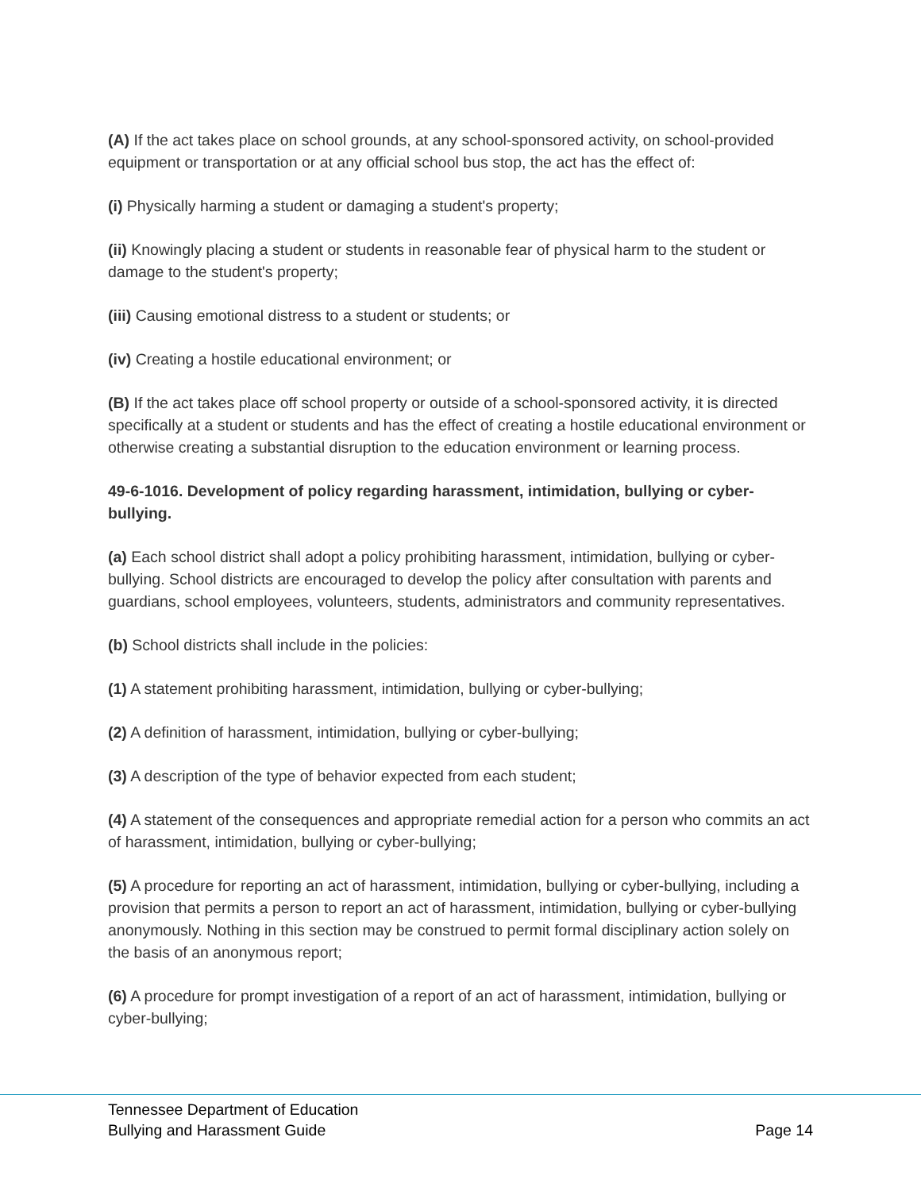(A) If the act takes place on school grounds, at any school-sponsored activity, on school-provided equipment or transportation or at any official school bus stop, the act has the effect of:
(i) Physically harming a student or damaging a student's property;
(ii) Knowingly placing a student or students in reasonable fear of physical harm to the student or damage to the student's property;
(iii) Causing emotional distress to a student or students; or
(iv) Creating a hostile educational environment; or
(B) If the act takes place off school property or outside of a school-sponsored activity, it is directed specifically at a student or students and has the effect of creating a hostile educational environment or otherwise creating a substantial disruption to the education environment or learning process.
49-6-1016. Development of policy regarding harassment, intimidation, bullying or cyber-bullying.
(a) Each school district shall adopt a policy prohibiting harassment, intimidation, bullying or cyber-bullying. School districts are encouraged to develop the policy after consultation with parents and guardians, school employees, volunteers, students, administrators and community representatives.
(b) School districts shall include in the policies:
(1) A statement prohibiting harassment, intimidation, bullying or cyber-bullying;
(2) A definition of harassment, intimidation, bullying or cyber-bullying;
(3) A description of the type of behavior expected from each student;
(4) A statement of the consequences and appropriate remedial action for a person who commits an act of harassment, intimidation, bullying or cyber-bullying;
(5) A procedure for reporting an act of harassment, intimidation, bullying or cyber-bullying, including a provision that permits a person to report an act of harassment, intimidation, bullying or cyber-bullying anonymously. Nothing in this section may be construed to permit formal disciplinary action solely on the basis of an anonymous report;
(6) A procedure for prompt investigation of a report of an act of harassment, intimidation, bullying or cyber-bullying;
Tennessee Department of Education
Bullying and Harassment Guide Page 14